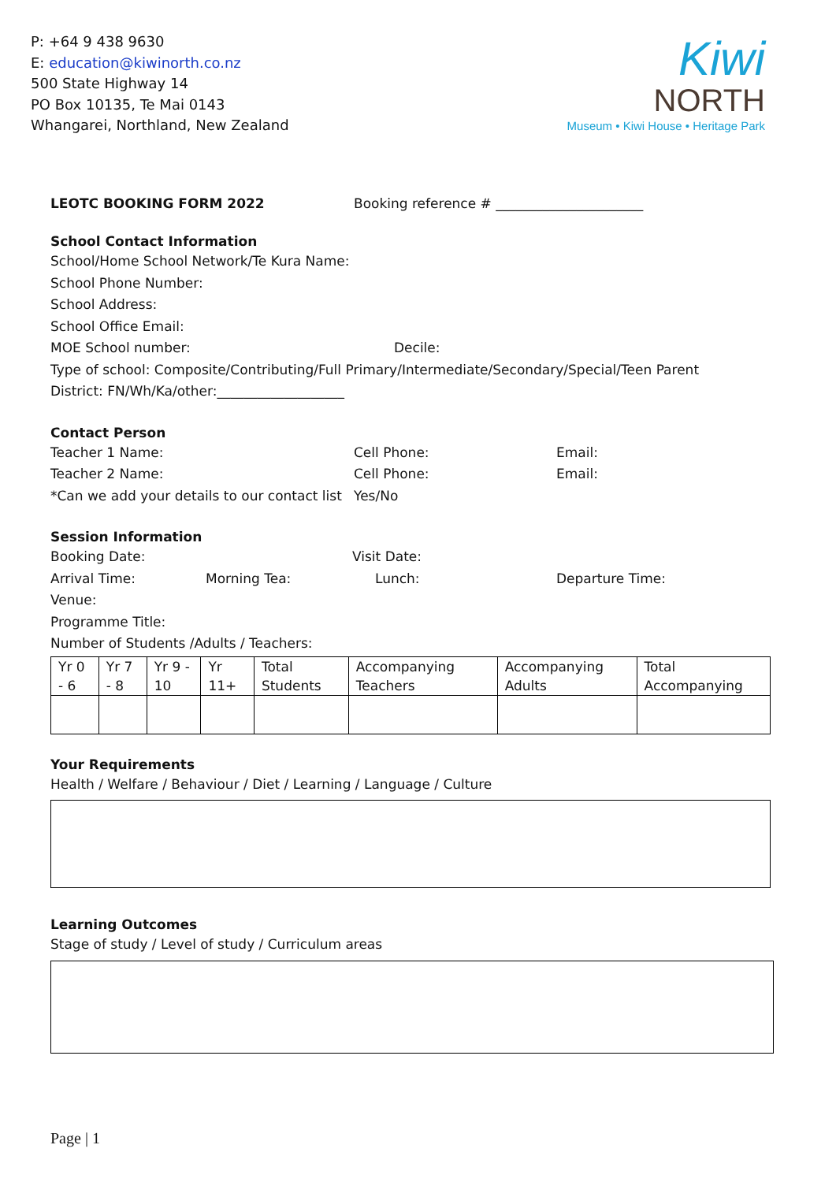P: +64 9 438 9630
E: education@kiwinorth.co.nz
500 State Highway 14
PO Box 10135, Te Mai 0143
Whangarei, Northland, New Zealand
Kiwi
NORTH
Museum • Kiwi House • Heritage Park
LEOTC BOOKING FORM 2022 Booking reference # ______________________
School Contact Information
School/Home School Network/Te Kura Name:
School Phone Number:
School Address:
School Office Email:
MOE School number: Decile:
Type of school: Composite/Contributing/Full Primary/Intermediate/Secondary/Special/Teen Parent
District: FN/Wh/Ka/other:___________________
Contact Person
Teacher 1 Name: Cell Phone: Email:
Teacher 2 Name: Cell Phone: Email:
*Can we add your details to our contact list Yes/No
Session Information
Booking Date: Visit Date:
Arrival Time: Morning Tea: Lunch: Departure Time:
Venue:
Programme Title:
Number of Students /Adults / Teachers:
| Yr 0 - 6 | Yr 7 - 8 | Yr 9 - 10 | Yr 11+ | Total Students | Accompanying Teachers | Accompanying Adults | Total Accompanying |
Your Requirements
Health / Welfare / Behaviour / Diet / Learning / Language / Culture
Learning Outcomes
Stage of study / Level of study / Curriculum areas
Page | 1